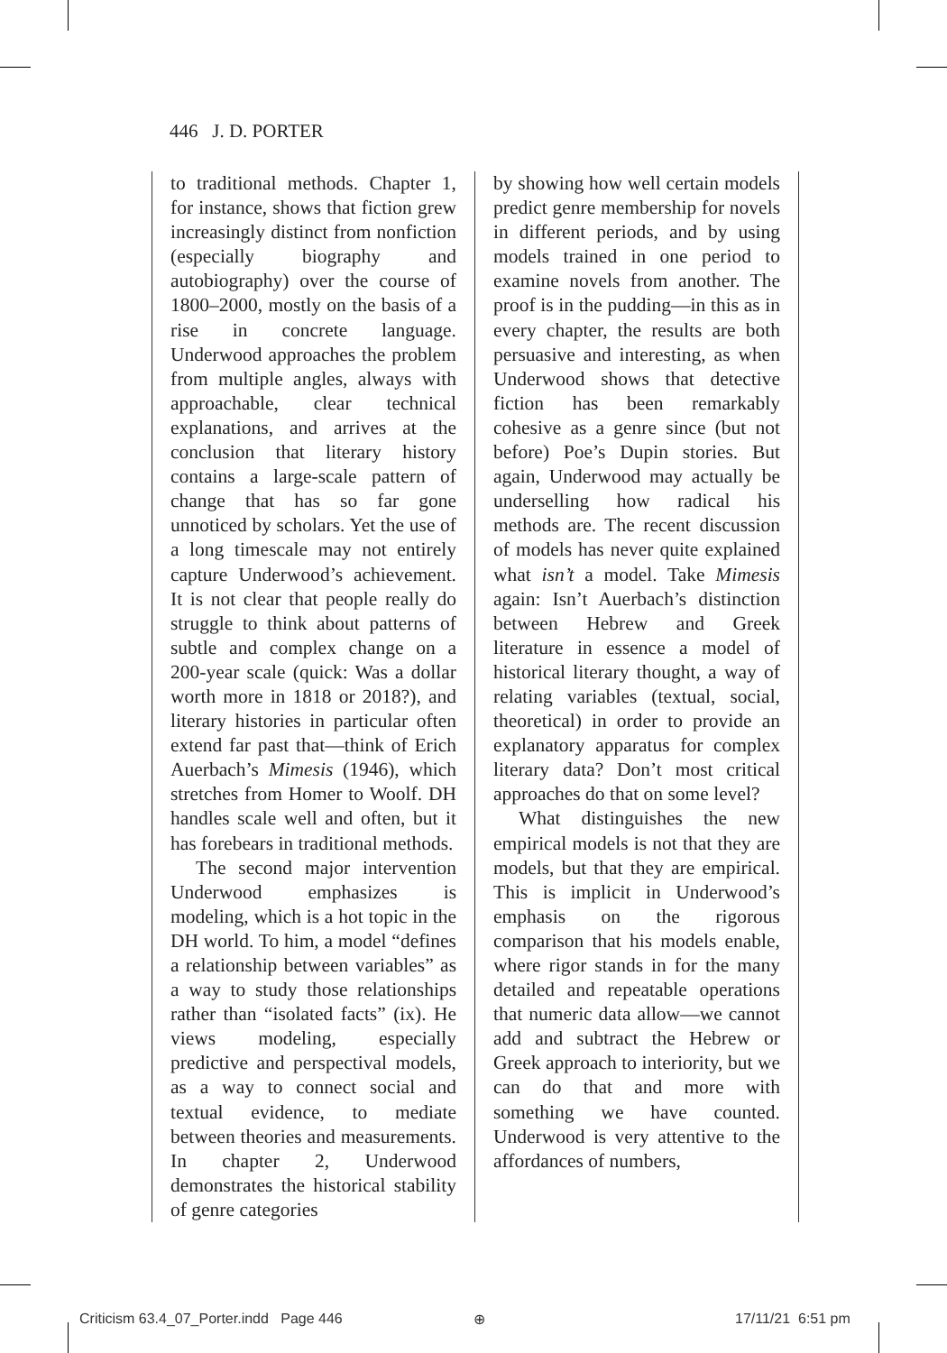446 J. D. PORTER
to traditional methods. Chapter 1, for instance, shows that fiction grew increasingly distinct from nonfiction (especially biography and autobiography) over the course of 1800–2000, mostly on the basis of a rise in concrete language. Underwood approaches the problem from multiple angles, always with approachable, clear technical explanations, and arrives at the conclusion that literary history contains a large-scale pattern of change that has so far gone unnoticed by scholars. Yet the use of a long timescale may not entirely capture Underwood’s achievement. It is not clear that people really do struggle to think about patterns of subtle and complex change on a 200-year scale (quick: Was a dollar worth more in 1818 or 2018?), and literary histories in particular often extend far past that—think of Erich Auerbach’s Mimesis (1946), which stretches from Homer to Woolf. DH handles scale well and often, but it has forebears in traditional methods.
The second major intervention Underwood emphasizes is modeling, which is a hot topic in the DH world. To him, a model “defines a relationship between variables” as a way to study those relationships rather than “isolated facts” (ix). He views modeling, especially predictive and perspectival models, as a way to connect social and textual evidence, to mediate between theories and measurements. In chapter 2, Underwood demonstrates the historical stability of genre categories
by showing how well certain models predict genre membership for novels in different periods, and by using models trained in one period to examine novels from another. The proof is in the pudding—in this as in every chapter, the results are both persuasive and interesting, as when Underwood shows that detective fiction has been remarkably cohesive as a genre since (but not before) Poe’s Dupin stories. But again, Underwood may actually be underselling how radical his methods are. The recent discussion of models has never quite explained what isn’t a model. Take Mimesis again: Isn’t Auerbach’s distinction between Hebrew and Greek literature in essence a model of historical literary thought, a way of relating variables (textual, social, theoretical) in order to provide an explanatory apparatus for complex literary data? Don’t most critical approaches do that on some level?
What distinguishes the new empirical models is not that they are models, but that they are empirical. This is implicit in Underwood’s emphasis on the rigorous comparison that his models enable, where rigor stands in for the many detailed and repeatable operations that numeric data allow—we cannot add and subtract the Hebrew or Greek approach to interiority, but we can do that and more with something we have counted. Underwood is very attentive to the affordances of numbers,
Criticism 63.4_07_Porter.indd Page 446
⊕ 17/11/21 6:51 pm